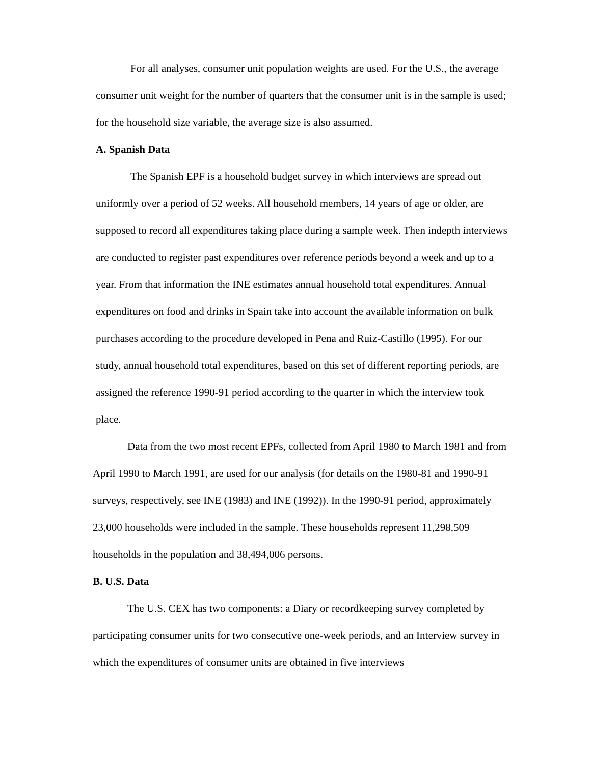For all analyses, consumer unit population weights are used. For the U.S., the average consumer unit weight for the number of quarters that the consumer unit is in the sample is used; for the household size variable, the average size is also assumed.
A. Spanish Data
The Spanish EPF is a household budget survey in which interviews are spread out uniformly over a period of 52 weeks. All household members, 14 years of age or older, are supposed to record all expenditures taking place during a sample week. Then indepth interviews are conducted to register past expenditures over reference periods beyond a week and up to a year. From that information the INE estimates annual household total expenditures. Annual expenditures on food and drinks in Spain take into account the available information on bulk purchases according to the procedure developed in Pena and Ruiz-Castillo (1995). For our study, annual household total expenditures, based on this set of different reporting periods, are assigned the reference 1990-91 period according to the quarter in which the interview took place.
Data from the two most recent EPFs, collected from April 1980 to March 1981 and from April 1990 to March 1991, are used for our analysis (for details on the 1980-81 and 1990-91 surveys, respectively, see INE (1983) and INE (1992)). In the 1990-91 period, approximately 23,000 households were included in the sample. These households represent 11,298,509 households in the population and 38,494,006 persons.
B. U.S. Data
The U.S. CEX has two components: a Diary or recordkeeping survey completed by participating consumer units for two consecutive one-week periods, and an Interview survey in which the expenditures of consumer units are obtained in five interviews